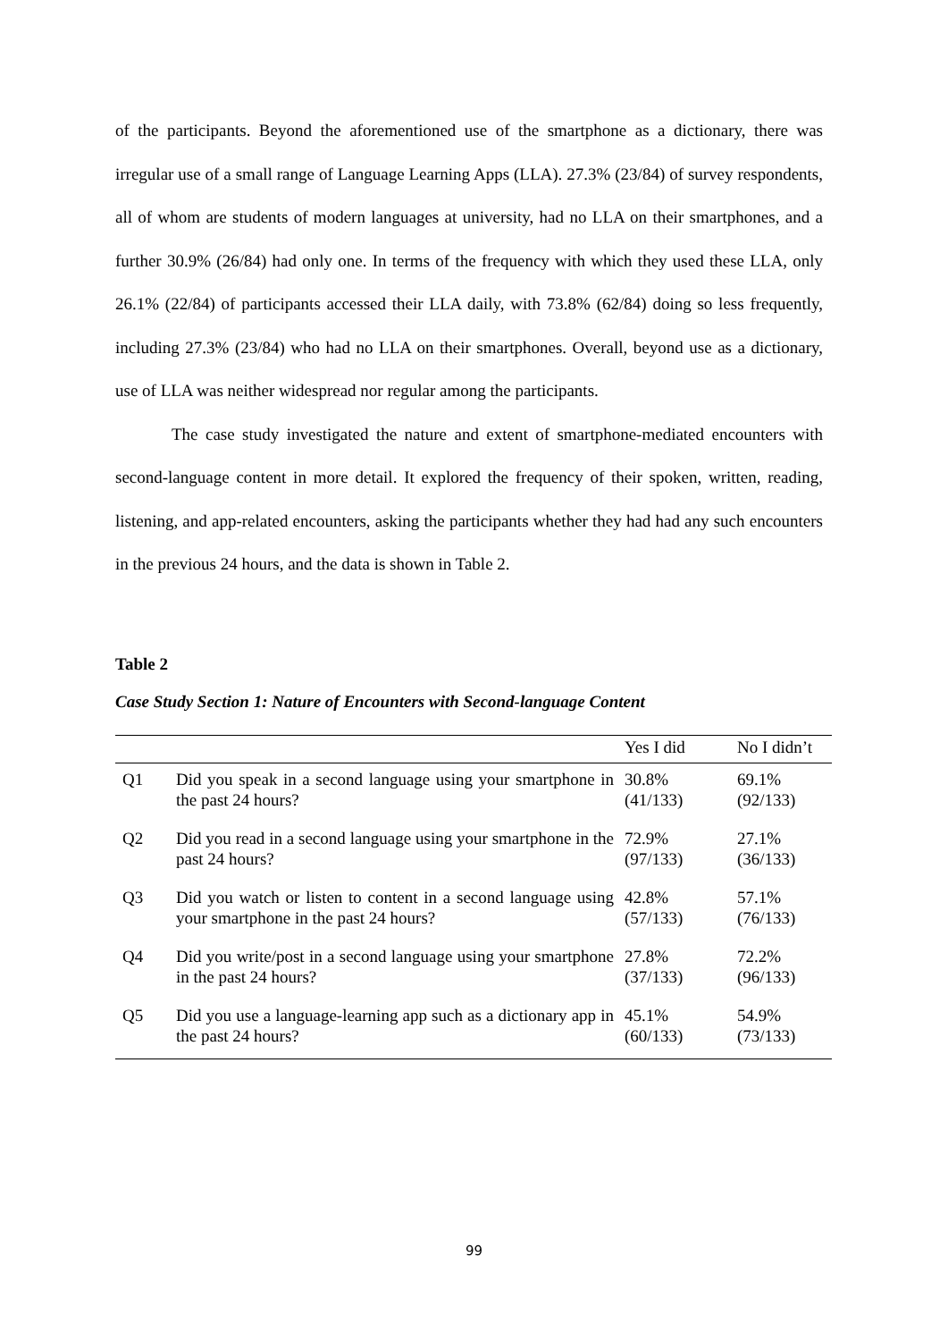of the participants. Beyond the aforementioned use of the smartphone as a dictionary, there was irregular use of a small range of Language Learning Apps (LLA). 27.3% (23/84) of survey respondents, all of whom are students of modern languages at university, had no LLA on their smartphones, and a further 30.9% (26/84) had only one. In terms of the frequency with which they used these LLA, only 26.1% (22/84) of participants accessed their LLA daily, with 73.8% (62/84) doing so less frequently, including 27.3% (23/84) who had no LLA on their smartphones. Overall, beyond use as a dictionary, use of LLA was neither widespread nor regular among the participants.
The case study investigated the nature and extent of smartphone-mediated encounters with second-language content in more detail. It explored the frequency of their spoken, written, reading, listening, and app-related encounters, asking the participants whether they had had any such encounters in the previous 24 hours, and the data is shown in Table 2.
Table 2
Case Study Section 1: Nature of Encounters with Second-language Content
| | | Yes I did | No I didn’t |
| --- | --- | --- | --- |
| Q1 | Did you speak in a second language using your smartphone in the past 24 hours? | 30.8% (41/133) | 69.1% (92/133) |
| Q2 | Did you read in a second language using your smartphone in the past 24 hours? | 72.9% (97/133) | 27.1% (36/133) |
| Q3 | Did you watch or listen to content in a second language using your smartphone in the past 24 hours? | 42.8% (57/133) | 57.1% (76/133) |
| Q4 | Did you write/post in a second language using your smartphone in the past 24 hours? | 27.8% (37/133) | 72.2% (96/133) |
| Q5 | Did you use a language-learning app such as a dictionary app in the past 24 hours? | 45.1% (60/133) | 54.9% (73/133) |
99